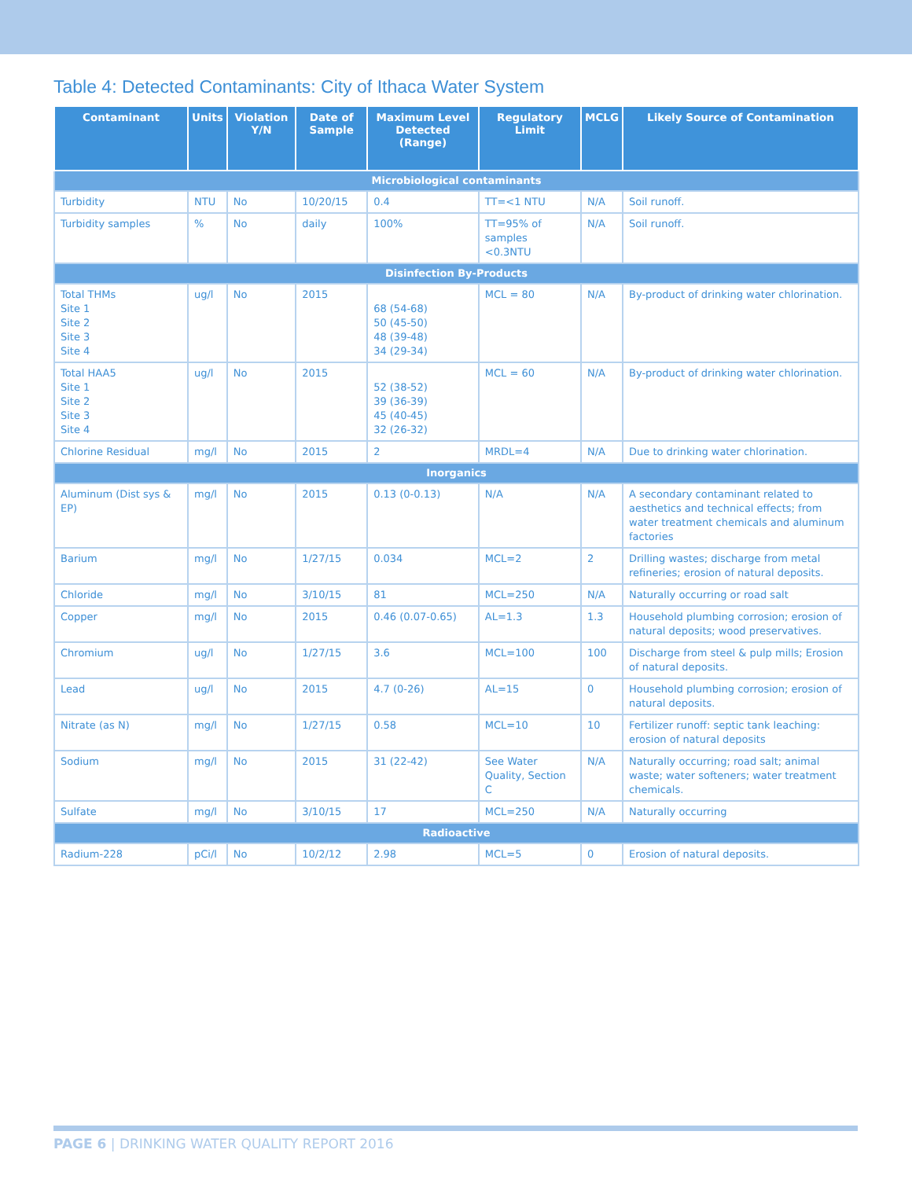Table 4: Detected Contaminants: City of Ithaca Water System
| Contaminant | Units | Violation Y/N | Date of Sample | Maximum Level Detected (Range) | Regulatory Limit | MCLG | Likely Source of Contamination |
| --- | --- | --- | --- | --- | --- | --- | --- |
| Microbiological contaminants | | | | | | | |
| Turbidity | NTU | No | 10/20/15 | 0.4 | TT=<1 NTU | N/A | Soil runoff. |
| Turbidity samples | % | No | daily | 100% | TT=95% of samples <0.3NTU | N/A | Soil runoff. |
| Disinfection By-Products | | | | | | | |
| Total THMs Site 1 Site 2 Site 3 Site 4 | ug/l | No | 2015 | 68 (54-68) 50 (45-50) 48 (39-48) 34 (29-34) | MCL = 80 | N/A | By-product of drinking water chlorination. |
| Total HAA5 Site 1 Site 2 Site 3 Site 4 | ug/l | No | 2015 | 52 (38-52) 39 (36-39) 45 (40-45) 32 (26-32) | MCL = 60 | N/A | By-product of drinking water chlorination. |
| Chlorine Residual | mg/l | No | 2015 | 2 | MRDL=4 | N/A | Due to drinking water chlorination. |
| Inorganics | | | | | | | |
| Aluminum (Dist sys & EP) | mg/l | No | 2015 | 0.13 (0-0.13) | N/A | N/A | A secondary contaminant related to aesthetics and technical effects; from water treatment chemicals and aluminum factories |
| Barium | mg/l | No | 1/27/15 | 0.034 | MCL=2 | 2 | Drilling wastes; discharge from metal refineries; erosion of natural deposits. |
| Chloride | mg/l | No | 3/10/15 | 81 | MCL=250 | N/A | Naturally occurring or road salt |
| Copper | mg/l | No | 2015 | 0.46 (0.07-0.65) | AL=1.3 | 1.3 | Household plumbing corrosion; erosion of natural deposits; wood preservatives. |
| Chromium | ug/l | No | 1/27/15 | 3.6 | MCL=100 | 100 | Discharge from steel & pulp mills; Erosion of natural deposits. |
| Lead | ug/l | No | 2015 | 4.7 (0-26) | AL=15 | 0 | Household plumbing corrosion; erosion of natural deposits. |
| Nitrate (as N) | mg/l | No | 1/27/15 | 0.58 | MCL=10 | 10 | Fertilizer runoff: septic tank leaching: erosion of natural deposits |
| Sodium | mg/l | No | 2015 | 31 (22-42) | See Water Quality, Section C | N/A | Naturally occurring; road salt; animal waste; water softeners; water treatment chemicals. |
| Sulfate | mg/l | No | 3/10/15 | 17 | MCL=250 | N/A | Naturally occurring |
| Radioactive | | | | | | | |
| Radium-228 | pCi/l | No | 10/2/12 | 2.98 | MCL=5 | 0 | Erosion of natural deposits. |
PAGE 6 | DRINKING WATER QUALITY REPORT 2016